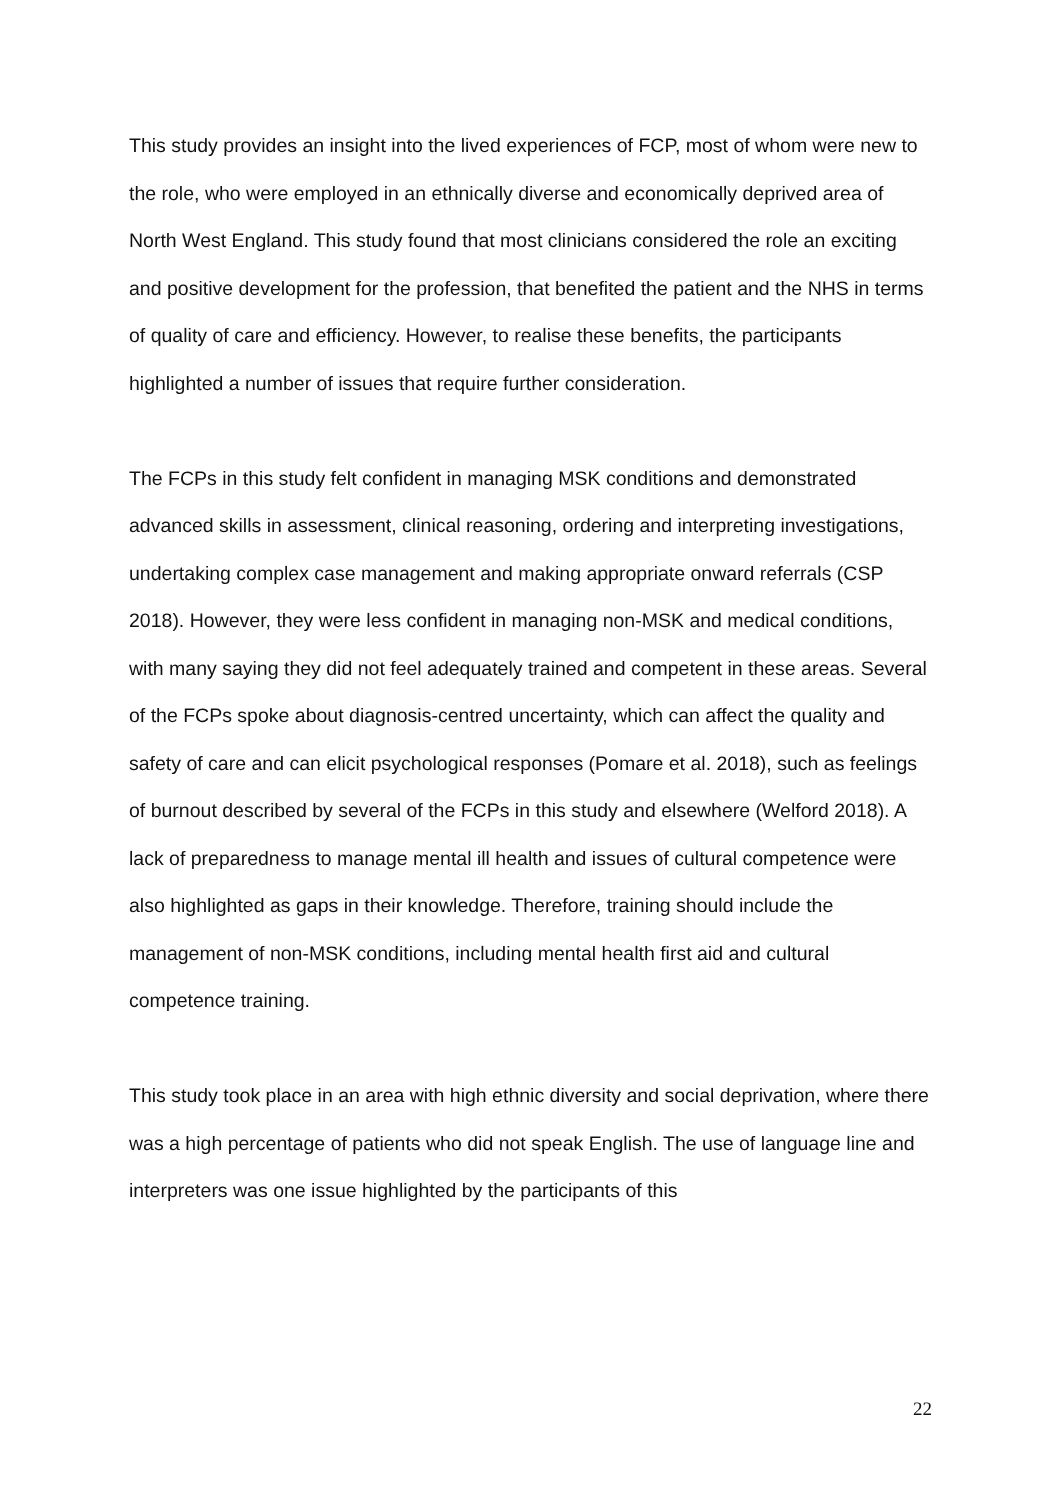This study provides an insight into the lived experiences of FCP, most of whom were new to the role, who were employed in an ethnically diverse and economically deprived area of North West England. This study found that most clinicians considered the role an exciting and positive development for the profession, that benefited the patient and the NHS in terms of quality of care and efficiency. However, to realise these benefits, the participants highlighted a number of issues that require further consideration.
The FCPs in this study felt confident in managing MSK conditions and demonstrated advanced skills in assessment, clinical reasoning, ordering and interpreting investigations, undertaking complex case management and making appropriate onward referrals (CSP 2018). However, they were less confident in managing non-MSK and medical conditions, with many saying they did not feel adequately trained and competent in these areas. Several of the FCPs spoke about diagnosis-centred uncertainty, which can affect the quality and safety of care and can elicit psychological responses (Pomare et al. 2018), such as feelings of burnout described by several of the FCPs in this study and elsewhere (Welford 2018). A lack of preparedness to manage mental ill health and issues of cultural competence were also highlighted as gaps in their knowledge. Therefore, training should include the management of non-MSK conditions, including mental health first aid and cultural competence training.
This study took place in an area with high ethnic diversity and social deprivation, where there was a high percentage of patients who did not speak English. The use of language line and interpreters was one issue highlighted by the participants of this
22